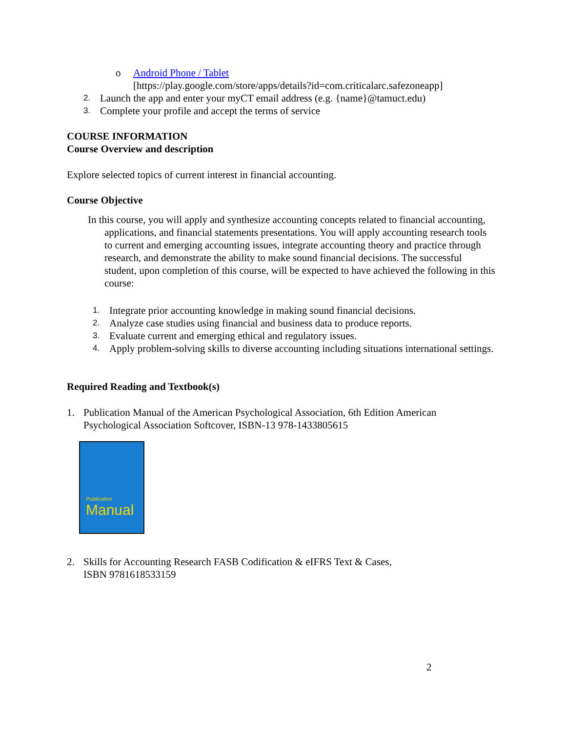o Android Phone / Tablet
[https://play.google.com/store/apps/details?id=com.criticalarc.safezoneapp]
2. Launch the app and enter your myCT email address (e.g. {name}@tamuct.edu)
3. Complete your profile and accept the terms of service
COURSE INFORMATION
Course Overview and description
Explore selected topics of current interest in financial accounting.
Course Objective
In this course, you will apply and synthesize accounting concepts related to financial accounting, applications, and financial statements presentations. You will apply accounting research tools to current and emerging accounting issues, integrate accounting theory and practice through research, and demonstrate the ability to make sound financial decisions. The successful student, upon completion of this course, will be expected to have achieved the following in this course:
1. Integrate prior accounting knowledge in making sound financial decisions.
2. Analyze case studies using financial and business data to produce reports.
3. Evaluate current and emerging ethical and regulatory issues.
4. Apply problem-solving skills to diverse accounting including situations international settings.
Required Reading and Textbook(s)
1. Publication Manual of the American Psychological Association, 6th Edition American Psychological Association Softcover, ISBN-13 978-1433805615
Publication
Manual
2. Skills for Accounting Research FASB Codification & eIFRS Text & Cases,
ISBN 9781618533159
2